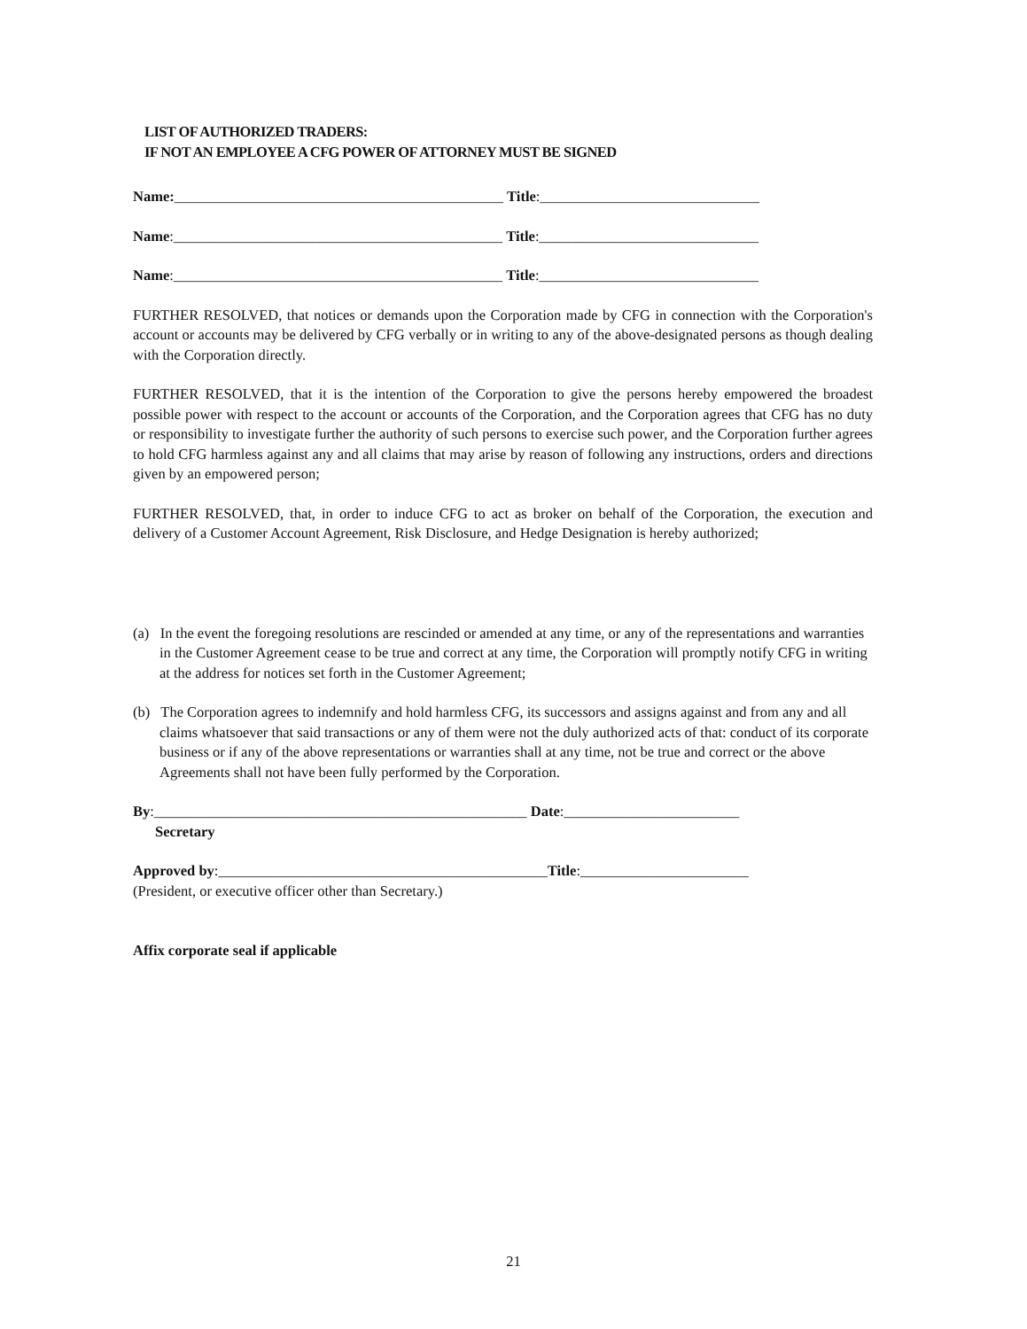LIST OF AUTHORIZED TRADERS:
IF NOT AN EMPLOYEE A CFG POWER OF ATTORNEY MUST BE SIGNED
Name:_____________________________________________ Title:______________________________
Name:_____________________________________________ Title:______________________________
Name:_____________________________________________ Title:______________________________
FURTHER RESOLVED, that notices or demands upon the Corporation made by CFG in connection with the Corporation's account or accounts may be delivered by CFG verbally or in writing to any of the above-designated persons as though dealing with the Corporation directly.
FURTHER RESOLVED, that it is the intention of the Corporation to give the persons hereby empowered the broadest possible power with respect to the account or accounts of the Corporation, and the Corporation agrees that CFG has no duty or responsibility to investigate further the authority of such persons to exercise such power, and the Corporation further agrees to hold CFG harmless against any and all claims that may arise by reason of following any instructions, orders and directions given by an empowered person;
FURTHER RESOLVED, that, in order to induce CFG to act as broker on behalf of the Corporation, the execution and delivery of a Customer Account Agreement, Risk Disclosure, and Hedge Designation is hereby authorized;
(a) In the event the foregoing resolutions are rescinded or amended at any time, or any of the representations and warranties in the Customer Agreement cease to be true and correct at any time, the Corporation will promptly notify CFG in writing at the address for notices set forth in the Customer Agreement;
(b) The Corporation agrees to indemnify and hold harmless CFG, its successors and assigns against and from any and all claims whatsoever that said transactions or any of them were not the duly authorized acts of that: conduct of its corporate business or if any of the above representations or warranties shall at any time, not be true and correct or the above Agreements shall not have been fully performed by the Corporation.
By:___________________________________________________ Date:________________________
Secretary
Approved by:_____________________________________________Title:_______________________
(President, or executive officer other than Secretary.)
Affix corporate seal if applicable
21